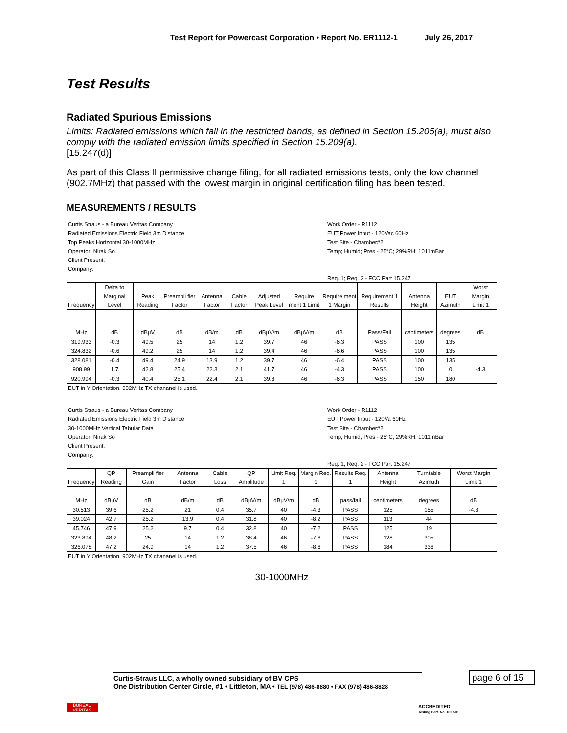Test Report for Powercast Corporation • Report No. ER1112-1 July 26, 2017
Test Results
Radiated Spurious Emissions
Limits: Radiated emissions which fall in the restricted bands, as defined in Section 15.205(a), must also comply with the radiated emission limits specified in Section 15.209(a).
[15.247(d)]
As part of this Class II permissive change filing, for all radiated emissions tests, only the low channel (902.7MHz) that passed with the lowest margin in original certification filing has been tested.
MEASUREMENTS / RESULTS
Curtis Straus - a Bureau Veritas Company
Radiated Emissions Electric Field 3m Distance
Top Peaks Horizontal 30-1000MHz
Operator: Nirak So
Client Present:
Company:
Work Order - R1112
EUT Power Input - 120Vac 60Hz
Test Site - Chamber#2
Temp; Humid; Pres - 25°C; 29%RH; 1011mBar
Req. 1; Req. 2 - FCC Part 15.247
| Frequency | Delta to Marginal Level | Peak Reading | Preampli fier Factor | Antenna Factor | Cable Factor | Adjusted Peak Level | Require ment 1 Limit | Require ment 1 Margin | Requirement 1 Results | Antenna Height | EUT Azimuth | Worst Margin Limit 1 |
| --- | --- | --- | --- | --- | --- | --- | --- | --- | --- | --- | --- | --- |
| MHz | dB | dBµV | dB | dB/m | dB | dBµV/m | dBµV/m | dB | Pass/Fail | centimeters | degrees | dB |
| 319.933 | -0.3 | 49.5 | 25 | 14 | 1.2 | 39.7 | 46 | -6.3 | PASS | 100 | 135 | |
| 324.832 | -0.6 | 49.2 | 25 | 14 | 1.2 | 39.4 | 46 | -6.6 | PASS | 100 | 135 | |
| 328.081 | -0.4 | 49.4 | 24.9 | 13.9 | 1.2 | 39.7 | 46 | -6.4 | PASS | 100 | 135 | |
| 908.99 | 1.7 | 42.8 | 25.4 | 22.3 | 2.1 | 41.7 | 46 | -4.3 | PASS | 100 | 0 | -4.3 |
| 920.994 | -0.3 | 40.4 | 25.1 | 22.4 | 2.1 | 39.8 | 46 | -6.3 | PASS | 150 | 180 | |
EUT in Y Orientation. 902MHz TX chananel is used.
Curtis Straus - a Bureau Veritas Company
Radiated Emissions Electric Field 3m Distance
30-1000MHz Vertical Tabular Data
Operator: Nirak So
Client Present:
Company:
Work Order - R1112
EUT Power Input - 120Va 60Hz
Test Site - Chamber#2
Temp; Humid; Pres - 25°C; 29%RH; 1011mBar
Req. 1; Req. 2 - FCC Part 15.247
| Frequency | QP Reading | Preampli fier Gain | Antenna Factor | Cable Loss | QP Amplitude | Limit Req. 1 | Margin Req. 1 | Results Req. 1 | Antenna Height | Turntable Azimuth | Worst Margin Limit 1 |
| --- | --- | --- | --- | --- | --- | --- | --- | --- | --- | --- | --- |
| MHz | dBµV | dB | dB/m | dB | dBµV/m | dBµV/m | dB | pass/fail | centimeters | degrees | dB |
| 30.513 | 39.6 | 25.2 | 21 | 0.4 | 35.7 | 40 | -4.3 | PASS | 125 | 155 | -4.3 |
| 39.024 | 42.7 | 25.2 | 13.9 | 0.4 | 31.8 | 40 | -8.2 | PASS | 113 | 44 | |
| 45.746 | 47.9 | 25.2 | 9.7 | 0.4 | 32.8 | 40 | -7.2 | PASS | 125 | 19 | |
| 323.894 | 48.2 | 25 | 14 | 1.2 | 38.4 | 46 | -7.6 | PASS | 128 | 305 | |
| 326.078 | 47.2 | 24.9 | 14 | 1.2 | 37.5 | 46 | -8.6 | PASS | 184 | 336 | |
EUT in Y Orientation. 902MHz TX chananel is used.
30-1000MHz
Curtis-Straus LLC, a wholly owned subsidiary of BV CPS
One Distribution Center Circle, #1 • Littleton, MA • TEL (978) 486-8880 • FAX (978) 486-8828
page 6 of 15
BUREAU
VERITAS
ACCREDITED
Testing Cert. No. 1627-01